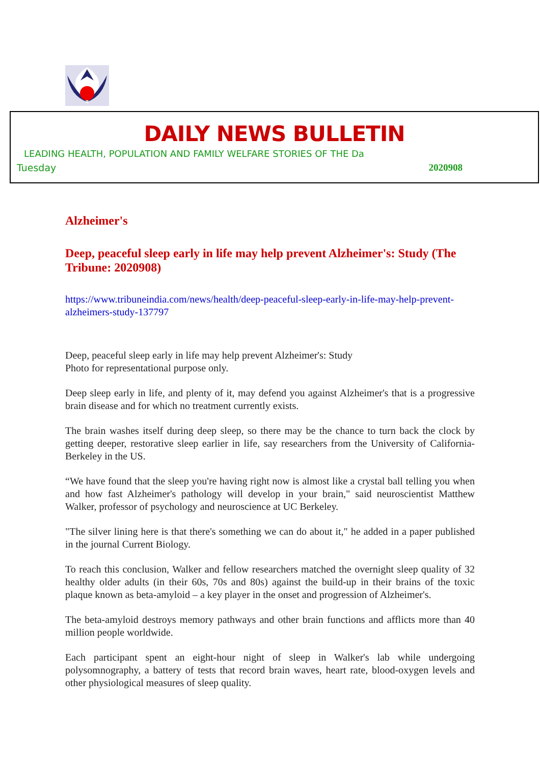DAILY NEWS BULLETIN
LEADING HEALTH, POPULATION AND FAMILY WELFARE STORIES OF THE Da
Tuesday 2020908
Alzheimer's
Deep, peaceful sleep early in life may help prevent Alzheimer's: Study (The Tribune: 2020908)
https://www.tribuneindia.com/news/health/deep-peaceful-sleep-early-in-life-may-help-prevent-alzheimers-study-137797
Deep, peaceful sleep early in life may help prevent Alzheimer's: Study
Photo for representational purpose only.
Deep sleep early in life, and plenty of it, may defend you against Alzheimer's that is a progressive brain disease and for which no treatment currently exists.
The brain washes itself during deep sleep, so there may be the chance to turn back the clock by getting deeper, restorative sleep earlier in life, say researchers from the University of California-Berkeley in the US.
“We have found that the sleep you're having right now is almost like a crystal ball telling you when and how fast Alzheimer's pathology will develop in your brain," said neuroscientist Matthew Walker, professor of psychology and neuroscience at UC Berkeley.
"The silver lining here is that there's something we can do about it," he added in a paper published in the journal Current Biology.
To reach this conclusion, Walker and fellow researchers matched the overnight sleep quality of 32 healthy older adults (in their 60s, 70s and 80s) against the build-up in their brains of the toxic plaque known as beta-amyloid – a key player in the onset and progression of Alzheimer's.
The beta-amyloid destroys memory pathways and other brain functions and afflicts more than 40 million people worldwide.
Each participant spent an eight-hour night of sleep in Walker's lab while undergoing polysomnography, a battery of tests that record brain waves, heart rate, blood-oxygen levels and other physiological measures of sleep quality.